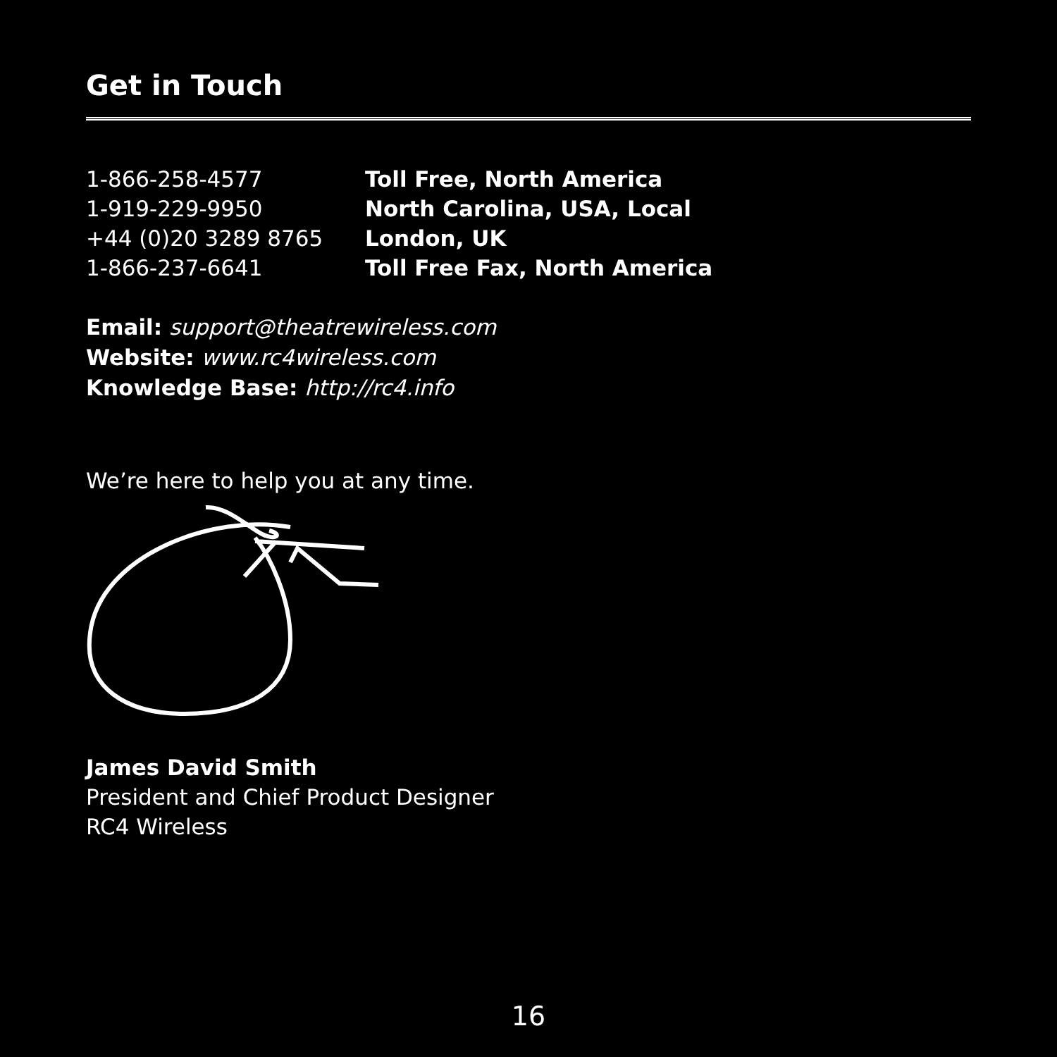Get in Touch
1-866-258-4577 Toll Free, North America
1-919-229-9950 North Carolina, USA, Local
+44 (0)20 3289 8765 London, UK
1-866-237-6641 Toll Free Fax, North America
Email: support@theatrewireless.com
Website: www.rc4wireless.com
Knowledge Base: http://rc4.info
We’re here to help you at any time.
James David Smith
President and Chief Product Designer
RC4 Wireless
16